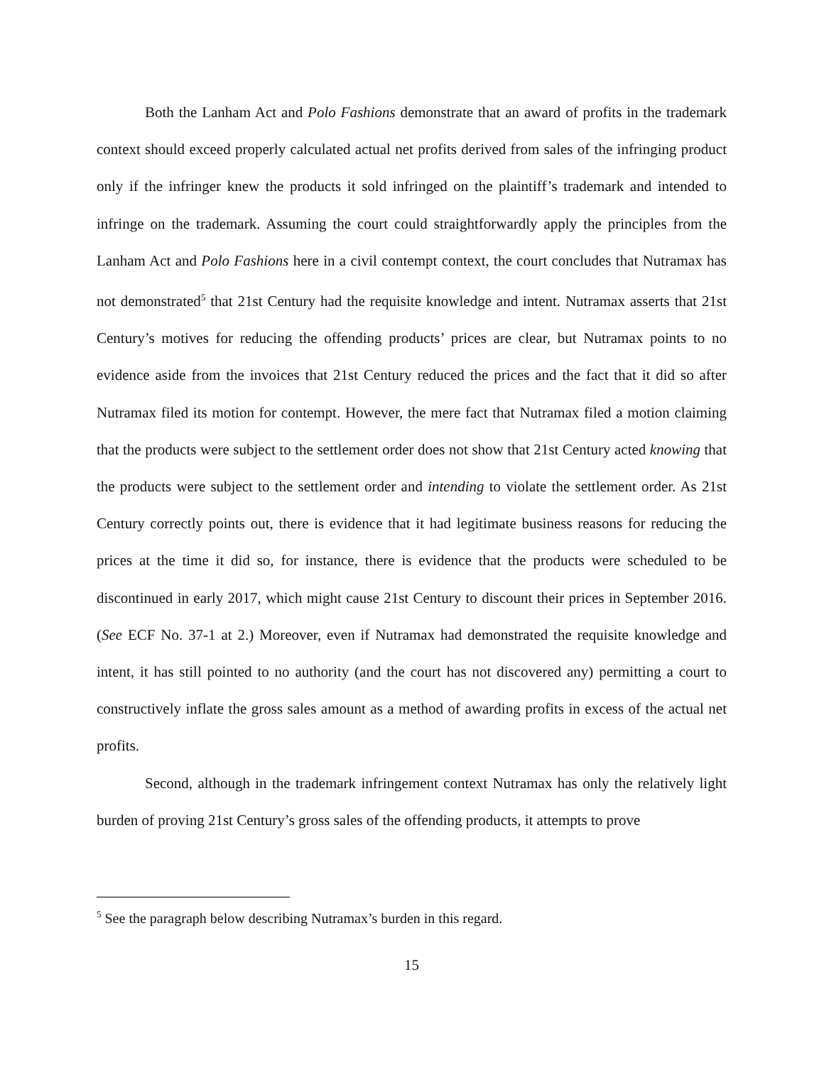Both the Lanham Act and Polo Fashions demonstrate that an award of profits in the trademark context should exceed properly calculated actual net profits derived from sales of the infringing product only if the infringer knew the products it sold infringed on the plaintiff’s trademark and intended to infringe on the trademark. Assuming the court could straightforwardly apply the principles from the Lanham Act and Polo Fashions here in a civil contempt context, the court concludes that Nutramax has not demonstrated<sup>5</sup> that 21st Century had the requisite knowledge and intent. Nutramax asserts that 21st Century’s motives for reducing the offending products’ prices are clear, but Nutramax points to no evidence aside from the invoices that 21st Century reduced the prices and the fact that it did so after Nutramax filed its motion for contempt. However, the mere fact that Nutramax filed a motion claiming that the products were subject to the settlement order does not show that 21st Century acted knowing that the products were subject to the settlement order and intending to violate the settlement order. As 21st Century correctly points out, there is evidence that it had legitimate business reasons for reducing the prices at the time it did so, for instance, there is evidence that the products were scheduled to be discontinued in early 2017, which might cause 21st Century to discount their prices in September 2016. (See ECF No. 37-1 at 2.) Moreover, even if Nutramax had demonstrated the requisite knowledge and intent, it has still pointed to no authority (and the court has not discovered any) permitting a court to constructively inflate the gross sales amount as a method of awarding profits in excess of the actual net profits.
Second, although in the trademark infringement context Nutramax has only the relatively light burden of proving 21st Century’s gross sales of the offending products, it attempts to prove
<sup>5</sup> See the paragraph below describing Nutramax’s burden in this regard.
15